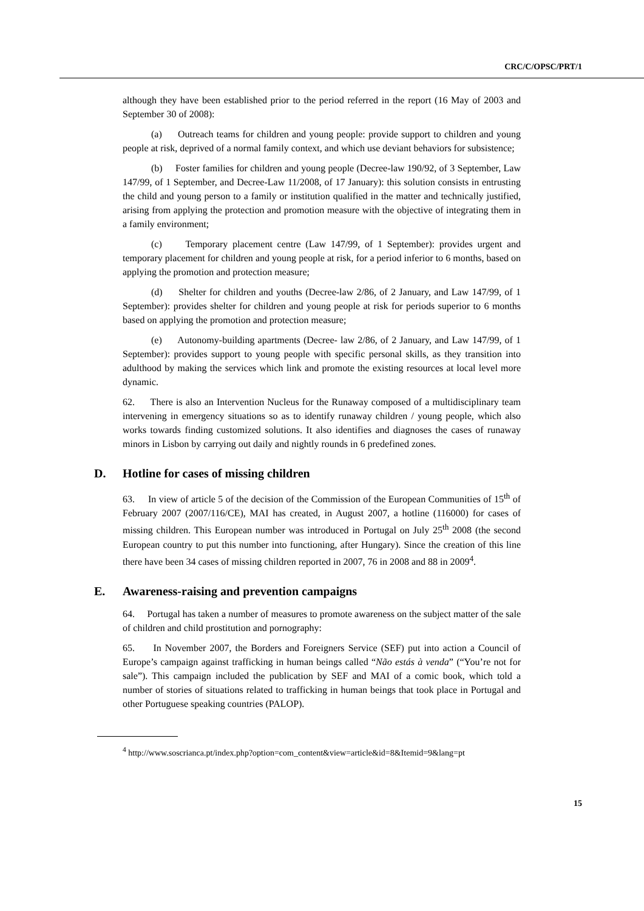CRC/C/OPSC/PRT/1
although they have been established prior to the period referred in the report (16 May of 2003 and September 30 of 2008):
(a) Outreach teams for children and young people: provide support to children and young people at risk, deprived of a normal family context, and which use deviant behaviors for subsistence;
(b) Foster families for children and young people (Decree-law 190/92, of 3 September, Law 147/99, of 1 September, and Decree-Law 11/2008, of 17 January): this solution consists in entrusting the child and young person to a family or institution qualified in the matter and technically justified, arising from applying the protection and promotion measure with the objective of integrating them in a family environment;
(c) Temporary placement centre (Law 147/99, of 1 September): provides urgent and temporary placement for children and young people at risk, for a period inferior to 6 months, based on applying the promotion and protection measure;
(d) Shelter for children and youths (Decree-law 2/86, of 2 January, and Law 147/99, of 1 September): provides shelter for children and young people at risk for periods superior to 6 months based on applying the promotion and protection measure;
(e) Autonomy-building apartments (Decree- law 2/86, of 2 January, and Law 147/99, of 1 September): provides support to young people with specific personal skills, as they transition into adulthood by making the services which link and promote the existing resources at local level more dynamic.
62. There is also an Intervention Nucleus for the Runaway composed of a multidisciplinary team intervening in emergency situations so as to identify runaway children / young people, which also works towards finding customized solutions. It also identifies and diagnoses the cases of runaway minors in Lisbon by carrying out daily and nightly rounds in 6 predefined zones.
D. Hotline for cases of missing children
63. In view of article 5 of the decision of the Commission of the European Communities of 15<sup>th</sup> of February 2007 (2007/116/CE), MAI has created, in August 2007, a hotline (116000) for cases of missing children. This European number was introduced in Portugal on July 25<sup>th</sup> 2008 (the second European country to put this number into functioning, after Hungary). Since the creation of this line there have been 34 cases of missing children reported in 2007, 76 in 2008 and 88 in 2009<sup>4</sup>.
E. Awareness-raising and prevention campaigns
64. Portugal has taken a number of measures to promote awareness on the subject matter of the sale of children and child prostitution and pornography:
65. In November 2007, the Borders and Foreigners Service (SEF) put into action a Council of Europe’s campaign against trafficking in human beings called “Não estás à venda” (“You’re not for sale”). This campaign included the publication by SEF and MAI of a comic book, which told a number of stories of situations related to trafficking in human beings that took place in Portugal and other Portuguese speaking countries (PALOP).
<sup>4</sup> http://www.soscrianca.pt/index.php?option=com_content&view=article&id=8&Itemid=9&lang=pt
15